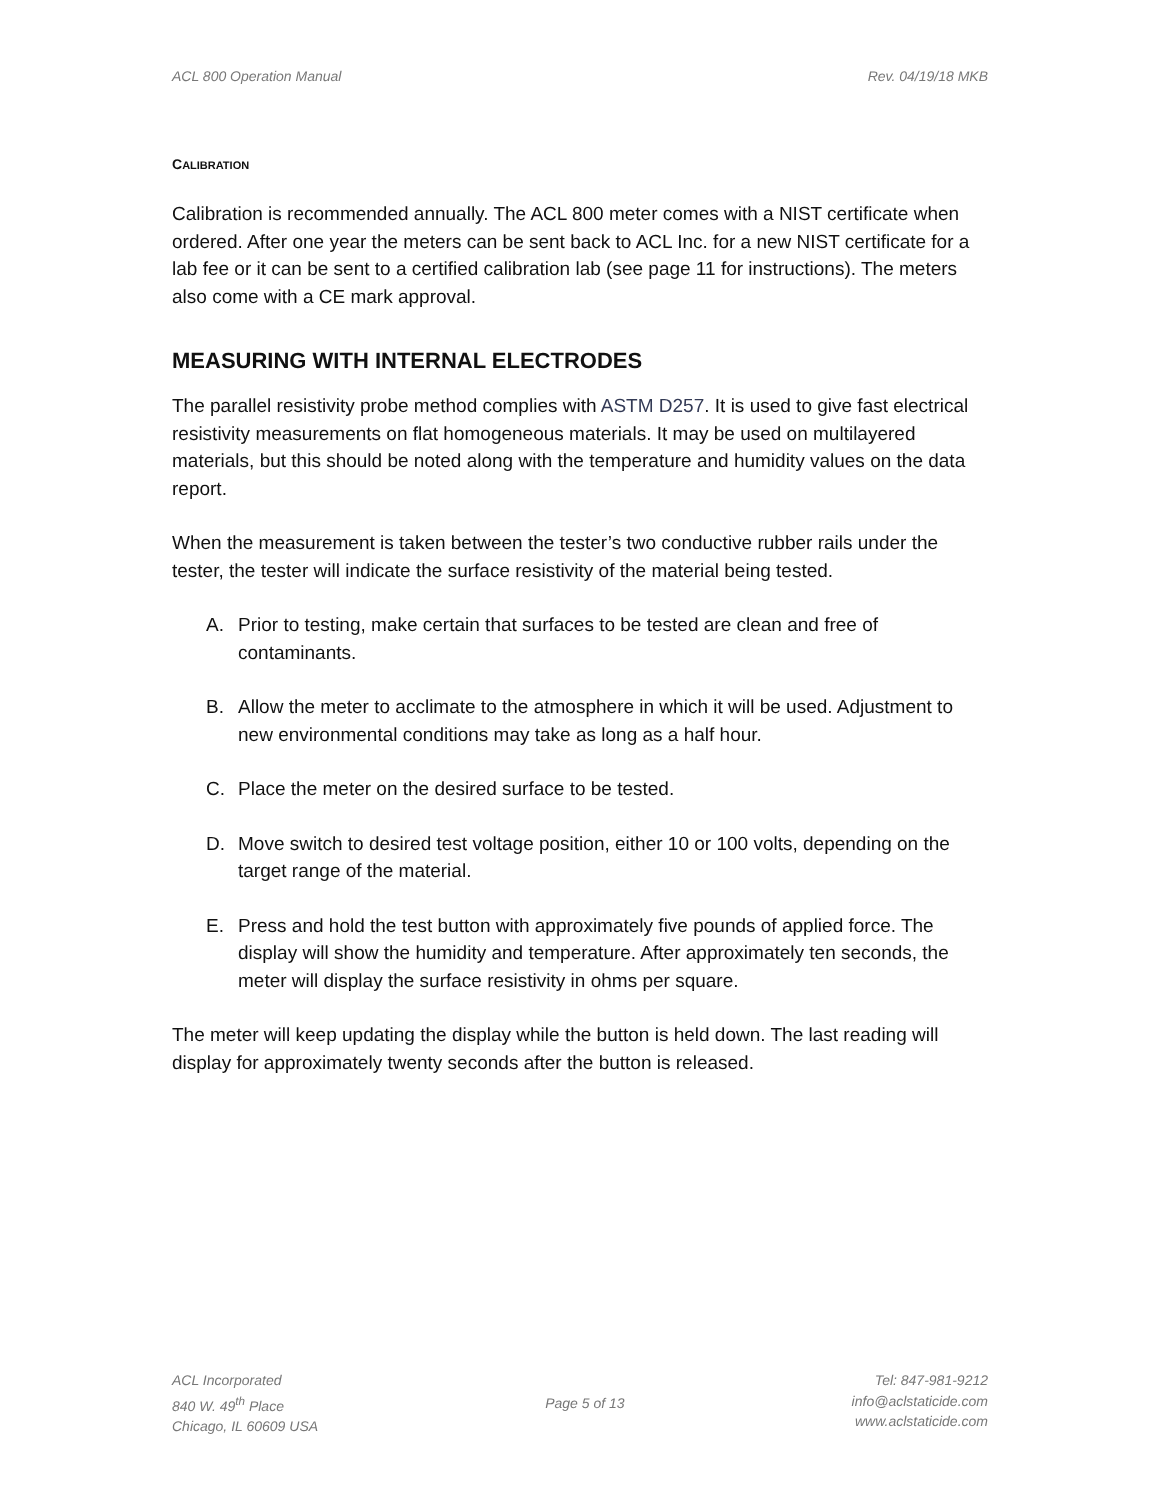ACL 800 Operation Manual Rev. 04/19/18 MKB
CALIBRATION
Calibration is recommended annually. The ACL 800 meter comes with a NIST certificate when ordered. After one year the meters can be sent back to ACL Inc. for a new NIST certificate for a lab fee or it can be sent to a certified calibration lab (see page 11 for instructions). The meters also come with a CE mark approval.
MEASURING WITH INTERNAL ELECTRODES
The parallel resistivity probe method complies with ASTM D257. It is used to give fast electrical resistivity measurements on flat homogeneous materials. It may be used on multilayered materials, but this should be noted along with the temperature and humidity values on the data report.
When the measurement is taken between the tester’s two conductive rubber rails under the tester, the tester will indicate the surface resistivity of the material being tested.
A. Prior to testing, make certain that surfaces to be tested are clean and free of contaminants.
B. Allow the meter to acclimate to the atmosphere in which it will be used. Adjustment to new environmental conditions may take as long as a half hour.
C. Place the meter on the desired surface to be tested.
D. Move switch to desired test voltage position, either 10 or 100 volts, depending on the target range of the material.
E. Press and hold the test button with approximately five pounds of applied force. The display will show the humidity and temperature. After approximately ten seconds, the meter will display the surface resistivity in ohms per square.
The meter will keep updating the display while the button is held down. The last reading will display for approximately twenty seconds after the button is released.
ACL Incorporated
840 W. 49<sup>th</sup> Place
Chicago, IL 60609 USA
Page 5 of 13 Tel: 847-981-9212
info@aclstaticide.com
www.aclstaticide.com